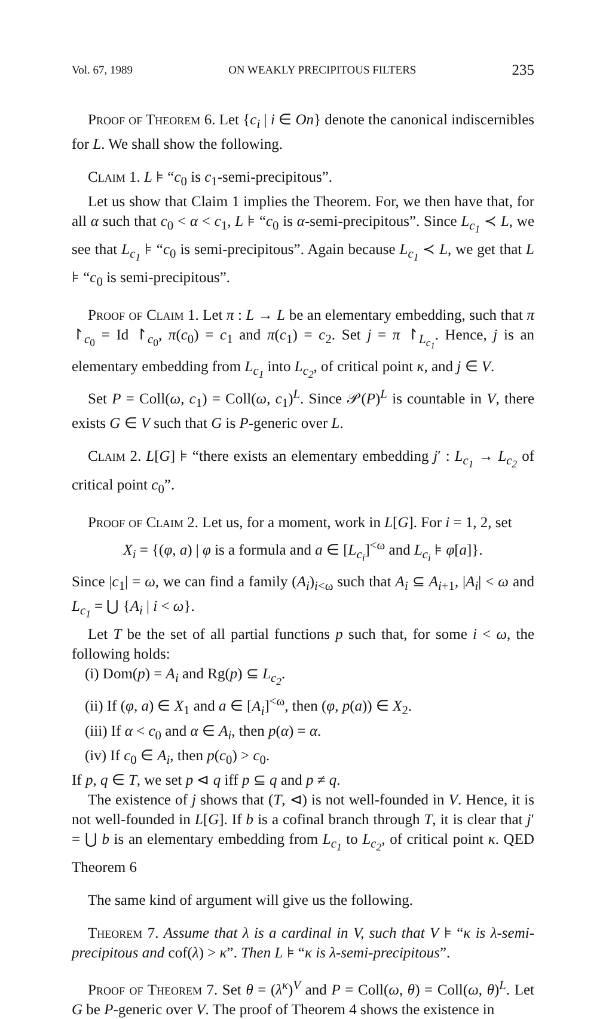Vol. 67, 1989 ON WEAKLY PRECIPITOUS FILTERS 235
Proof of Theorem 6. Let {c<sub>i</sub> | i ∈ On} denote the canonical indiscernibles for L. We shall show the following.
Claim 1. L ⊧ “c<sub>0</sub> is c<sub>1</sub>-semi-precipitous”.
Let us show that Claim 1 implies the Theorem. For, we then have that, for all α such that c<sub>0</sub> < α < c<sub>1</sub>, L ⊧ “c<sub>0</sub> is α-semi-precipitous”. Since L<sub>c<sub>1</sub></sub> ≺ L, we see that L<sub>c<sub>1</sub></sub> ⊧ “c<sub>0</sub> is semi-precipitous”. Again because L<sub>c<sub>1</sub></sub> ≺ L, we get that L ⊧ “c<sub>0</sub> is semi-precipitous”.
Proof of Claim 1. Let π : L → L be an elementary embedding, such that π ↾<sub>c<sub>0</sub></sub> = Id ↾<sub>c<sub>0</sub></sub>, π(c<sub>0</sub>) = c<sub>1</sub> and π(c<sub>1</sub>) = c<sub>2</sub>. Set j = π ↾<sub>L<sub>c<sub>1</sub></sub></sub>. Hence, j is an elementary embedding from L<sub>c<sub>1</sub></sub> into L<sub>c<sub>2</sub></sub>, of critical point κ, and j ∈ V.
Set P = Coll(ω, c<sub>1</sub>) = Coll(ω, c<sub>1</sub>)<sup>L</sup>. Since 𝒫(P)<sup>L</sup> is countable in V, there exists G ∈ V such that G is P-generic over L.
Claim 2. L[G] ⊧ “there exists an elementary embedding j′ : L<sub>c<sub>1</sub></sub> → L<sub>c<sub>2</sub></sub> of critical point c<sub>0</sub>”.
Proof of Claim 2. Let us, for a moment, work in L[G]. For i = 1, 2, set
X<sub>i</sub> = {(φ, a) | φ is a formula and a ∈ [L<sub>c<sub>i</sub></sub>]<sup><ω</sup> and L<sub>c<sub>i</sub></sub> ⊧ φ[a]}.
Since |c<sub>1</sub>| = ω, we can find a family (A<sub>i</sub>)<sub>i<ω</sub> such that A<sub>i</sub> ⊆ A<sub>i+1</sub>, |A<sub>i</sub>| < ω and L<sub>c<sub>1</sub></sub> = ⋃ {A<sub>i</sub> | i < ω}.
Let T be the set of all partial functions p such that, for some i < ω, the following holds:
(i) Dom(p) = A<sub>i</sub> and Rg(p) ⊆ L<sub>c<sub>2</sub></sub>.
(ii) If (φ, a) ∈ X<sub>1</sub> and a ∈ [A<sub>i</sub>]<sup><ω</sup>, then (φ, p(a)) ∈ X<sub>2</sub>.
(iii) If α < c<sub>0</sub> and α ∈ A<sub>i</sub>, then p(α) = α.
(iv) If c<sub>0</sub> ∈ A<sub>i</sub>, then p(c<sub>0</sub>) > c<sub>0</sub>.
If p, q ∈ T, we set p ⊲ q iff p ⊆ q and p ≠ q.
The existence of j shows that (T, ⊲) is not well-founded in V. Hence, it is not well-founded in L[G]. If b is a cofinal branch through T, it is clear that j′ = ⋃ b is an elementary embedding from L<sub>c<sub>1</sub></sub> to L<sub>c<sub>2</sub></sub>, of critical point κ. QED Theorem 6
The same kind of argument will give us the following.
Theorem 7. Assume that λ is a cardinal in V, such that V ⊧ “κ is λ-semi-precipitous and cof(λ) > κ”. Then L ⊧ “κ is λ-semi-precipitous”.
Proof of Theorem 7. Set θ = (λ<sup>κ</sup>)<sup>V</sup> and P = Coll(ω, θ) = Coll(ω, θ)<sup>L</sup>. Let G be P-generic over V. The proof of Theorem 4 shows the existence in